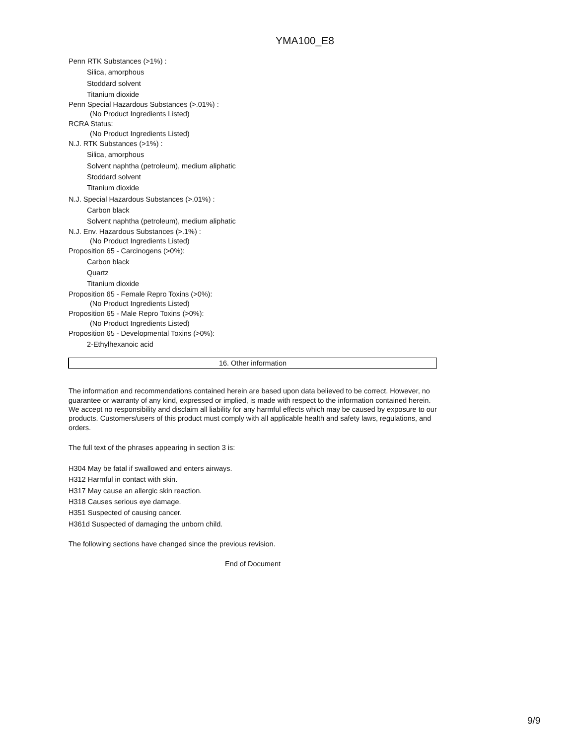YMA100_E8
Penn RTK Substances (>1%) :
Silica, amorphous
Stoddard solvent
Titanium dioxide
Penn Special Hazardous Substances (>.01%) :
(No Product Ingredients Listed)
RCRA Status:
(No Product Ingredients Listed)
N.J. RTK Substances (>1%) :
Silica, amorphous
Solvent naphtha (petroleum), medium aliphatic
Stoddard solvent
Titanium dioxide
N.J. Special Hazardous Substances (>.01%) :
Carbon black
Solvent naphtha (petroleum), medium aliphatic
N.J. Env. Hazardous Substances (>.1%) :
(No Product Ingredients Listed)
Proposition 65 - Carcinogens (>0%):
Carbon black
Quartz
Titanium dioxide
Proposition 65 - Female Repro Toxins (>0%):
(No Product Ingredients Listed)
Proposition 65 - Male Repro Toxins (>0%):
(No Product Ingredients Listed)
Proposition 65 - Developmental Toxins (>0%):
2-Ethylhexanoic acid
16. Other information
The information and recommendations contained herein are based upon data believed to be correct. However, no guarantee or warranty of any kind, expressed or implied, is made with respect to the information contained herein. We accept no responsibility and disclaim all liability for any harmful effects which may be caused by exposure to our products. Customers/users of this product must comply with all applicable health and safety laws, regulations, and orders.
The full text of the phrases appearing in section 3 is:
H304 May be fatal if swallowed and enters airways.
H312 Harmful in contact with skin.
H317 May cause an allergic skin reaction.
H318 Causes serious eye damage.
H351 Suspected of causing cancer.
H361d Suspected of damaging the unborn child.
The following sections have changed since the previous revision.
End of Document
9/9